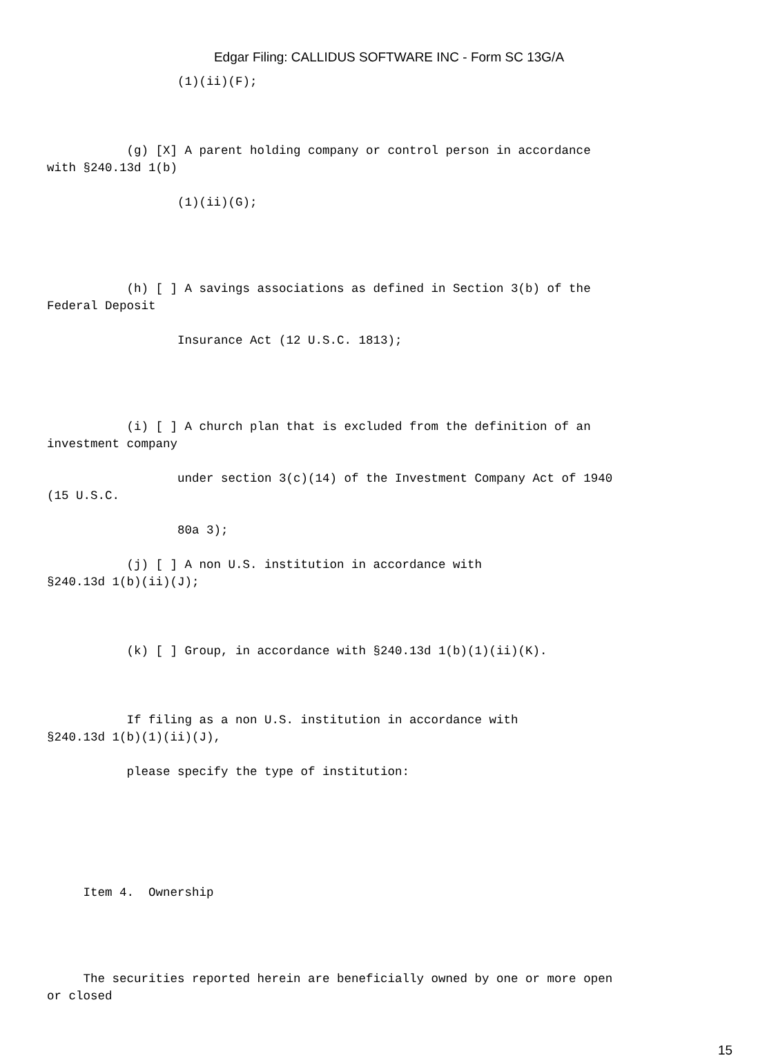Edgar Filing: CALLIDUS SOFTWARE INC - Form SC 13G/A
                  (1)(ii)(F);



           (g) [X] A parent holding company or control person in accordance
with §240.13d 1(b)

                  (1)(ii)(G);




           (h) [ ] A savings associations as defined in Section 3(b) of the
Federal Deposit

                  Insurance Act (12 U.S.C. 1813);




           (i) [ ] A church plan that is excluded from the definition of an
investment company

                  under section 3(c)(14) of the Investment Company Act of 1940
(15 U.S.C.

                  80a 3);

           (j) [ ] A non U.S. institution in accordance with
§240.13d 1(b)(ii)(J);



           (k) [ ] Group, in accordance with §240.13d 1(b)(1)(ii)(K).



           If filing as a non U.S. institution in accordance with
§240.13d 1(b)(1)(ii)(J),

           please specify the type of institution:






     Item 4.  Ownership




     The securities reported herein are beneficially owned by one or more open
or closed
15